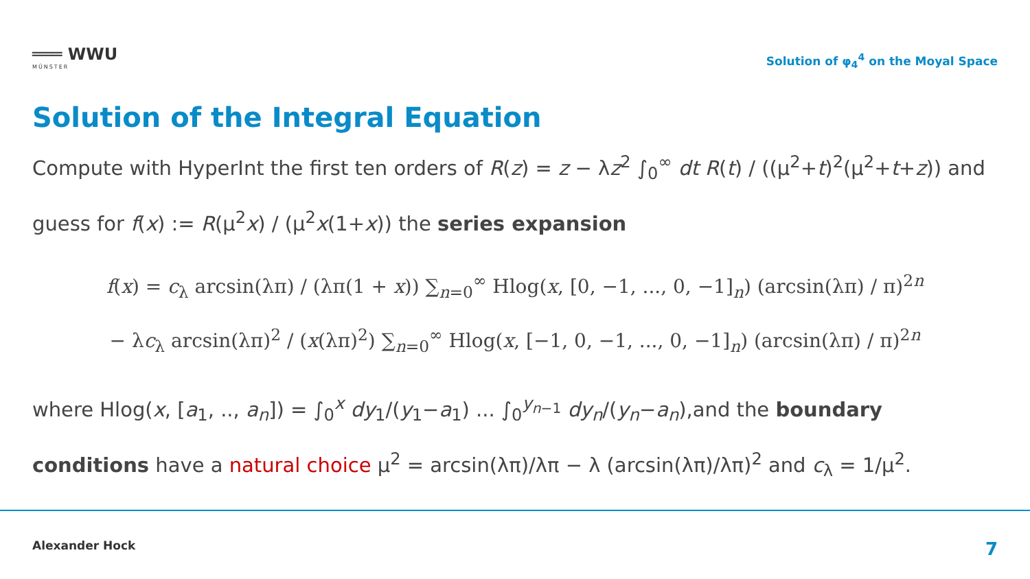═══ WWU
MÜNSTER
Solution of φ<sub>4</sub><sup>4</sup> on the Moyal Space
Solution of the Integral Equation
Compute with HyperInt the first ten orders of R(z) = z − λz<sup>2</sup> ∫<sub>0</sub><sup>∞</sup> dt R(t) / ((μ<sup>2</sup>+t)<sup>2</sup>(μ<sup>2</sup>+t+z)) and guess for f(x) := R(μ<sup>2</sup>x) / (μ<sup>2</sup>x(1+x)) the series expansion
f(x) = c<sub>λ</sub> arcsin(λπ) / (λπ(1 + x)) ∑<sub>n=0</sub><sup>∞</sup> Hlog(x, [0, −1, ..., 0, −1]<sub>n</sub>) (arcsin(λπ) / π)<sup>2n</sup>
− λc<sub>λ</sub> arcsin(λπ)<sup>2</sup> / (x(λπ)<sup>2</sup>) ∑<sub>n=0</sub><sup>∞</sup> Hlog(x, [−1, 0, −1, ..., 0, −1]<sub>n</sub>) (arcsin(λπ) / π)<sup>2n</sup>
where Hlog(x, [a<sub>1</sub>, .., a<sub>n</sub>]) = ∫<sub>0</sub><sup>x</sup> dy<sub>1</sub>/(y<sub>1</sub>−a<sub>1</sub>) ... ∫<sub>0</sub><sup>y<sub>n−1</sub></sup> dy<sub>n</sub>/(y<sub>n</sub>−a<sub>n</sub>),and the boundary conditions have a natural choice μ<sup>2</sup> = arcsin(λπ)/λπ − λ (arcsin(λπ)/λπ)<sup>2</sup> and c<sub>λ</sub> = 1/μ<sup>2</sup>.
Alexander Hock 7